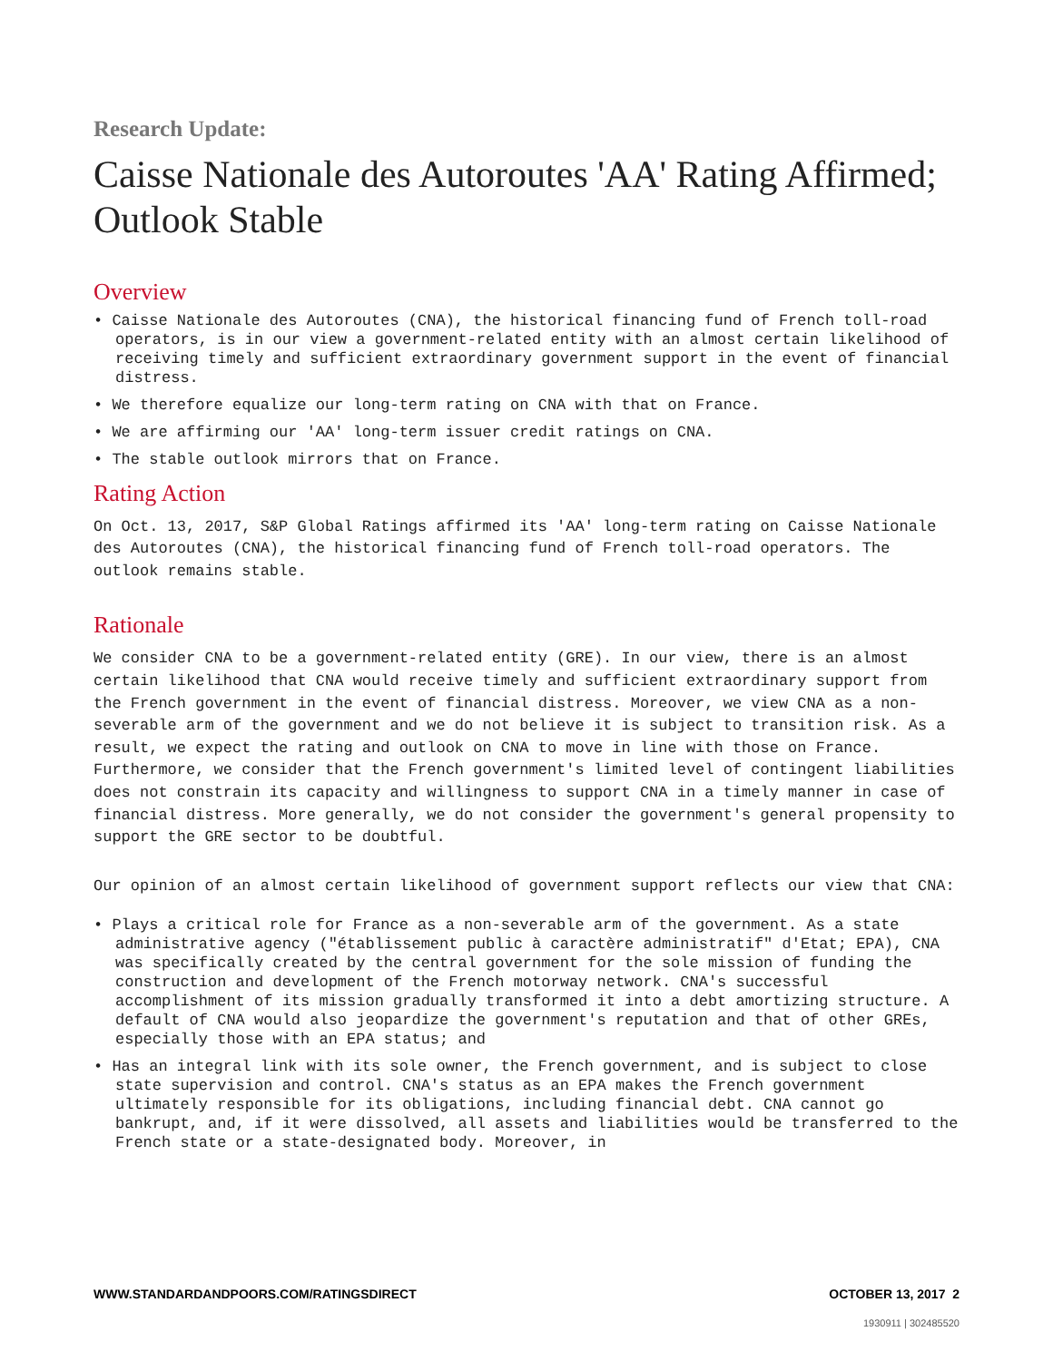Research Update:
Caisse Nationale des Autoroutes 'AA' Rating Affirmed; Outlook Stable
Overview
• Caisse Nationale des Autoroutes (CNA), the historical financing fund of French toll-road operators, is in our view a government-related entity with an almost certain likelihood of receiving timely and sufficient extraordinary government support in the event of financial distress.
• We therefore equalize our long-term rating on CNA with that on France.
• We are affirming our 'AA' long-term issuer credit ratings on CNA.
• The stable outlook mirrors that on France.
Rating Action
On Oct. 13, 2017, S&P Global Ratings affirmed its 'AA' long-term rating on Caisse Nationale des Autoroutes (CNA), the historical financing fund of French toll-road operators. The outlook remains stable.
Rationale
We consider CNA to be a government-related entity (GRE). In our view, there is an almost certain likelihood that CNA would receive timely and sufficient extraordinary support from the French government in the event of financial distress. Moreover, we view CNA as a non-severable arm of the government and we do not believe it is subject to transition risk. As a result, we expect the rating and outlook on CNA to move in line with those on France. Furthermore, we consider that the French government's limited level of contingent liabilities does not constrain its capacity and willingness to support CNA in a timely manner in case of financial distress. More generally, we do not consider the government's general propensity to support the GRE sector to be doubtful.
Our opinion of an almost certain likelihood of government support reflects our view that CNA:
• Plays a critical role for France as a non-severable arm of the government. As a state administrative agency ("établissement public à caractère administratif" d'Etat; EPA), CNA was specifically created by the central government for the sole mission of funding the construction and development of the French motorway network. CNA's successful accomplishment of its mission gradually transformed it into a debt amortizing structure. A default of CNA would also jeopardize the government's reputation and that of other GREs, especially those with an EPA status; and
• Has an integral link with its sole owner, the French government, and is subject to close state supervision and control. CNA's status as an EPA makes the French government ultimately responsible for its obligations, including financial debt. CNA cannot go bankrupt, and, if it were dissolved, all assets and liabilities would be transferred to the French state or a state-designated body. Moreover, in
WWW.STANDARDANDPOORS.COM/RATINGSDIRECT OCTOBER 13, 2017 2
1930911 | 302485520